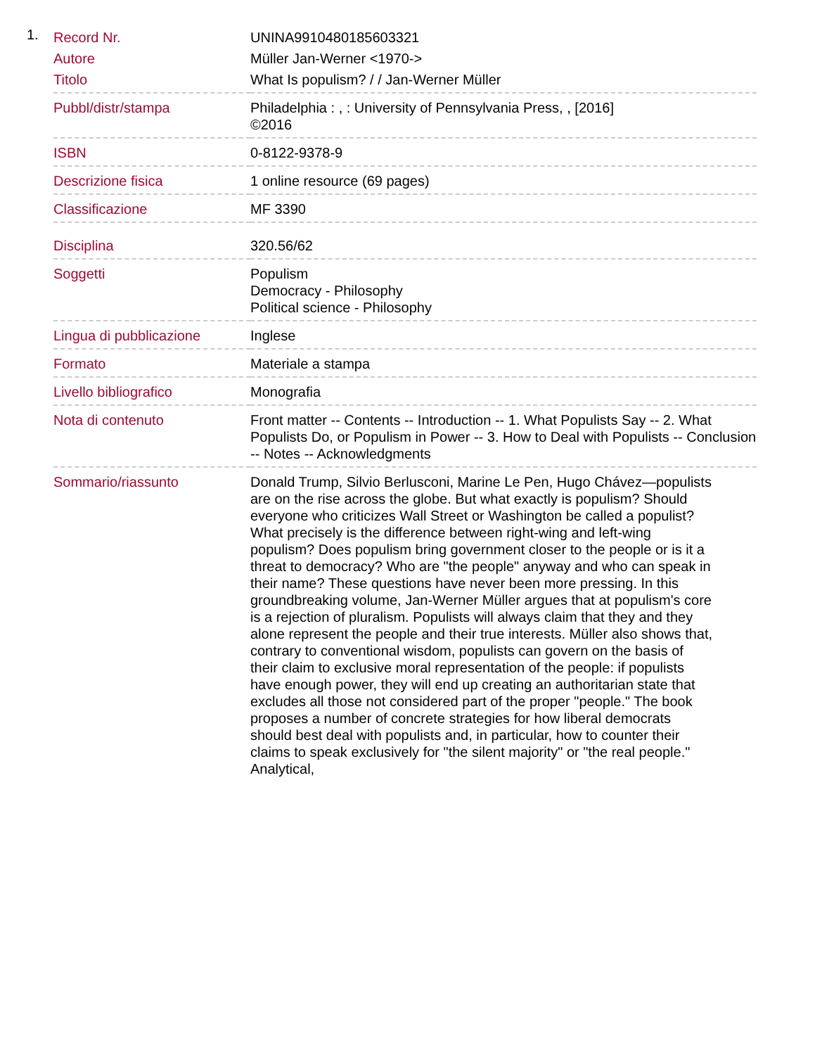1.
| Record Nr. | UNINA9910480185603321 |
| Autore | Müller Jan-Werner <1970-> |
| Titolo | What Is populism? / / Jan-Werner Müller |
| Pubbl/distr/stampa | Philadelphia : , : University of Pennsylvania Press, , [2016] ©2016 |
| ISBN | 0-8122-9378-9 |
| Descrizione fisica | 1 online resource (69 pages) |
| Classificazione | MF 3390 |
| Disciplina | 320.56/62 |
| Soggetti | Populism Democracy - Philosophy Political science - Philosophy |
| Lingua di pubblicazione | Inglese |
| Formato | Materiale a stampa |
| Livello bibliografico | Monografia |
| Nota di contenuto | Front matter -- Contents -- Introduction -- 1. What Populists Say -- 2. What Populists Do, or Populism in Power -- 3. How to Deal with Populists -- Conclusion -- Notes -- Acknowledgments |
| Sommario/riassunto | Donald Trump, Silvio Berlusconi, Marine Le Pen, Hugo Chávez—populists are on the rise across the globe. But what exactly is populism? Should everyone who criticizes Wall Street or Washington be called a populist? What precisely is the difference between right-wing and left-wing populism? Does populism bring government closer to the people or is it a threat to democracy? Who are "the people" anyway and who can speak in their name? These questions have never been more pressing. In this groundbreaking volume, Jan-Werner Müller argues that at populism's core is a rejection of pluralism. Populists will always claim that they and they alone represent the people and their true interests. Müller also shows that, contrary to conventional wisdom, populists can govern on the basis of their claim to exclusive moral representation of the people: if populists have enough power, they will end up creating an authoritarian state that excludes all those not considered part of the proper "people." The book proposes a number of concrete strategies for how liberal democrats should best deal with populists and, in particular, how to counter their claims to speak exclusively for "the silent majority" or "the real people." Analytical, |